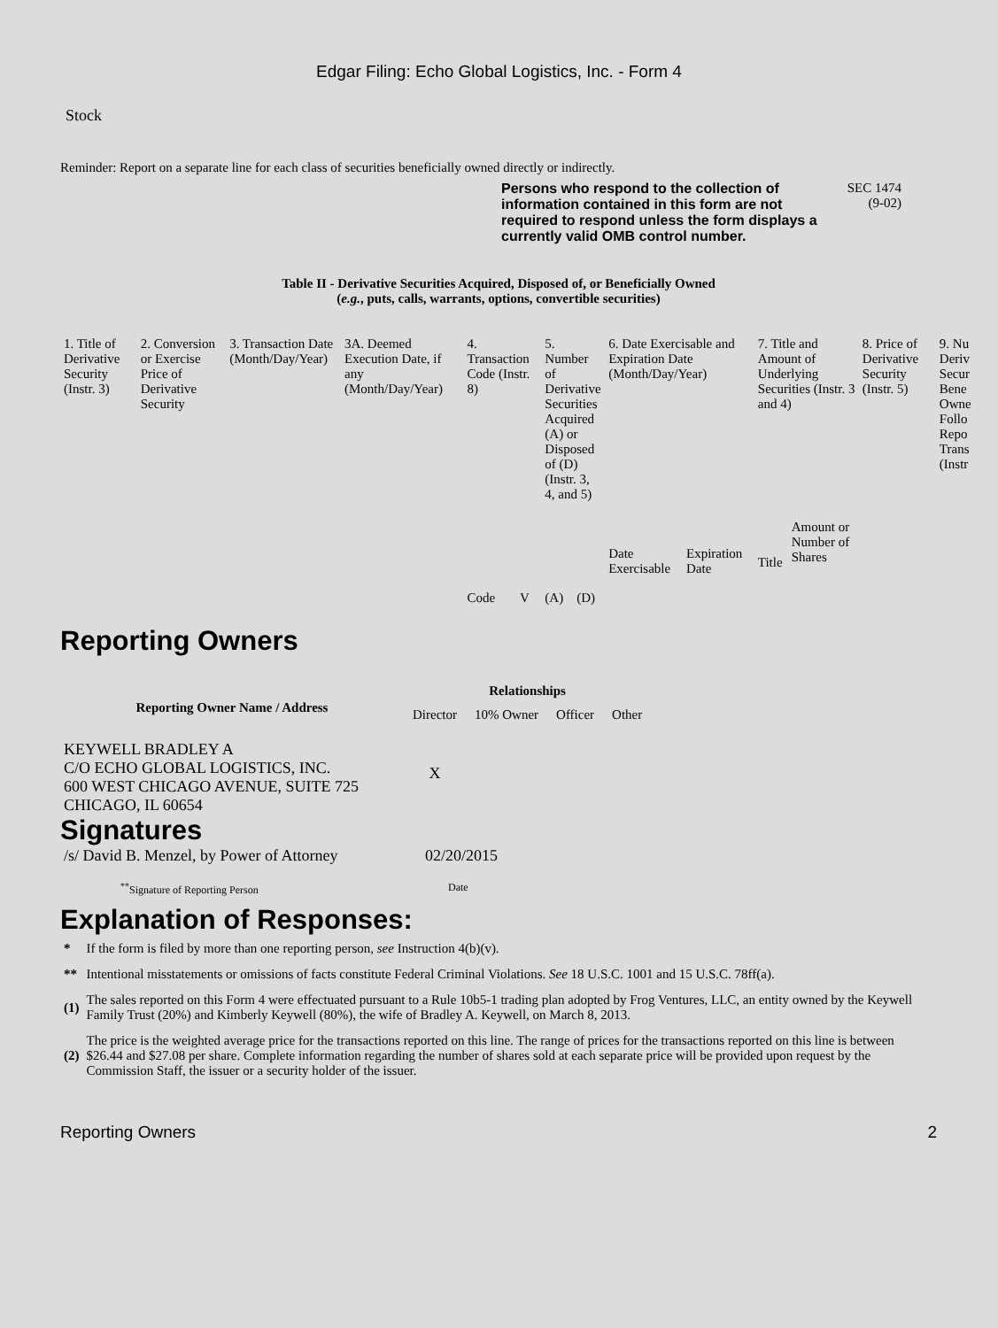Edgar Filing: Echo Global Logistics, Inc. - Form 4
Stock
Reminder: Report on a separate line for each class of securities beneficially owned directly or indirectly.
Persons who respond to the collection of information contained in this form are not required to respond unless the form displays a currently valid OMB control number.
SEC 1474
(9-02)
Table II - Derivative Securities Acquired, Disposed of, or Beneficially Owned
(e.g., puts, calls, warrants, options, convertible securities)
| 1. Title of Derivative Security (Instr. 3) | 2. Conversion or Exercise Price of Derivative Security | 3. Transaction Date (Month/Day/Year) | 3A. Deemed Execution Date, if any (Month/Day/Year) | 4. Transaction Code (Instr. 8) | | 5. Number of Derivative Securities Acquired (A) or Disposed of (D) (Instr. 3, 4, and 5) | | 6. Date Exercisable and Expiration Date (Month/Day/Year) | | 7. Title and Amount of Underlying Securities (Instr. 3 and 4) | | 8. Price of Derivative Security (Instr. 5) | 9. Nu Deriv Secur Bene Owne Follo Repo Trans (Instr |
| | | | | Code | V | (A) | (D) | Date Exercisable | Expiration Date | Title | Amount or Number of Shares | | |
Reporting Owners
| Reporting Owner Name / Address | Relationships | | | |
| --- | --- | --- | --- | --- |
| | Director | 10% Owner | Officer | Other |
| KEYWELL BRADLEY A C/O ECHO GLOBAL LOGISTICS, INC. 600 WEST CHICAGO AVENUE, SUITE 725 CHICAGO, IL 60654 | X | | | |
Signatures
| /s/ David B. Menzel, by Power of Attorney | 02/20/2015 |
| <sup>**</sup> Signature of Reporting Person | Date |
Explanation of Responses:
| * | If the form is filed by more than one reporting person, see Instruction 4(b)(v). |
| ** | Intentional misstatements or omissions of facts constitute Federal Criminal Violations. See 18 U.S.C. 1001 and 15 U.S.C. 78ff(a). |
| (1) | The sales reported on this Form 4 were effectuated pursuant to a Rule 10b5-1 trading plan adopted by Frog Ventures, LLC, an entity owned by the Keywell Family Trust (20%) and Kimberly Keywell (80%), the wife of Bradley A. Keywell, on March 8, 2013. |
| (2) | The price is the weighted average price for the transactions reported on this line. The range of prices for the transactions reported on this line is between $26.44 and $27.08 per share. Complete information regarding the number of shares sold at each separate price will be provided upon request by the Commission Staff, the issuer or a security holder of the issuer. |
Reporting Owners 2